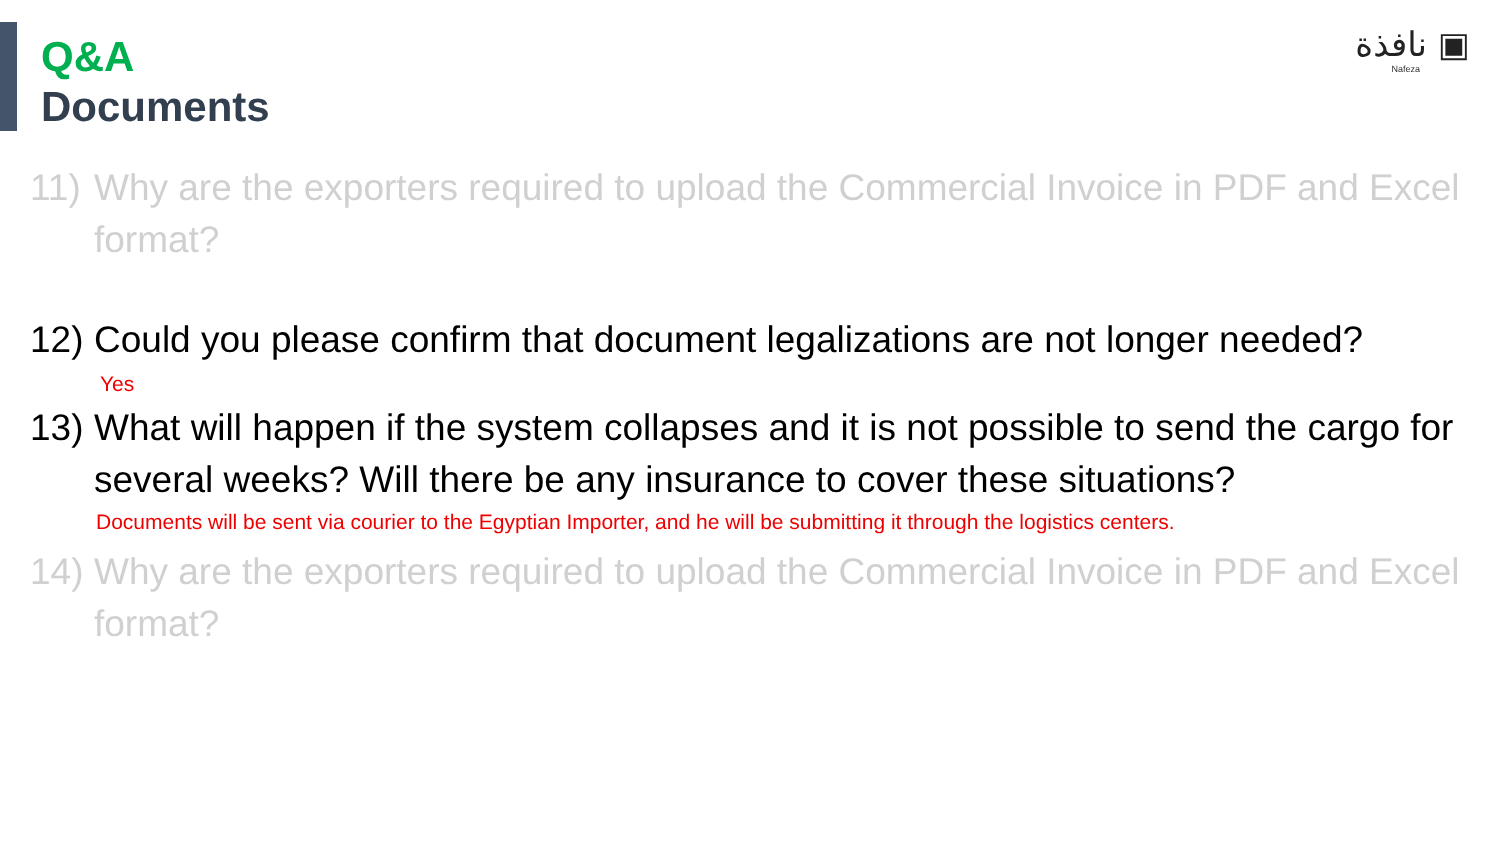نافذة ▣
Nafeza
Q&A
Documents
11) Why are the exporters required to upload the Commercial Invoice in PDF and Excel format?
12) Could you please confirm that document legalizations are not longer needed?
Yes
13) What will happen if the system collapses and it is not possible to send the cargo for several weeks? Will there be any insurance to cover these situations?
Documents will be sent via courier to the Egyptian Importer, and he will be submitting it through the logistics centers.
14) Why are the exporters required to upload the Commercial Invoice in PDF and Excel format?